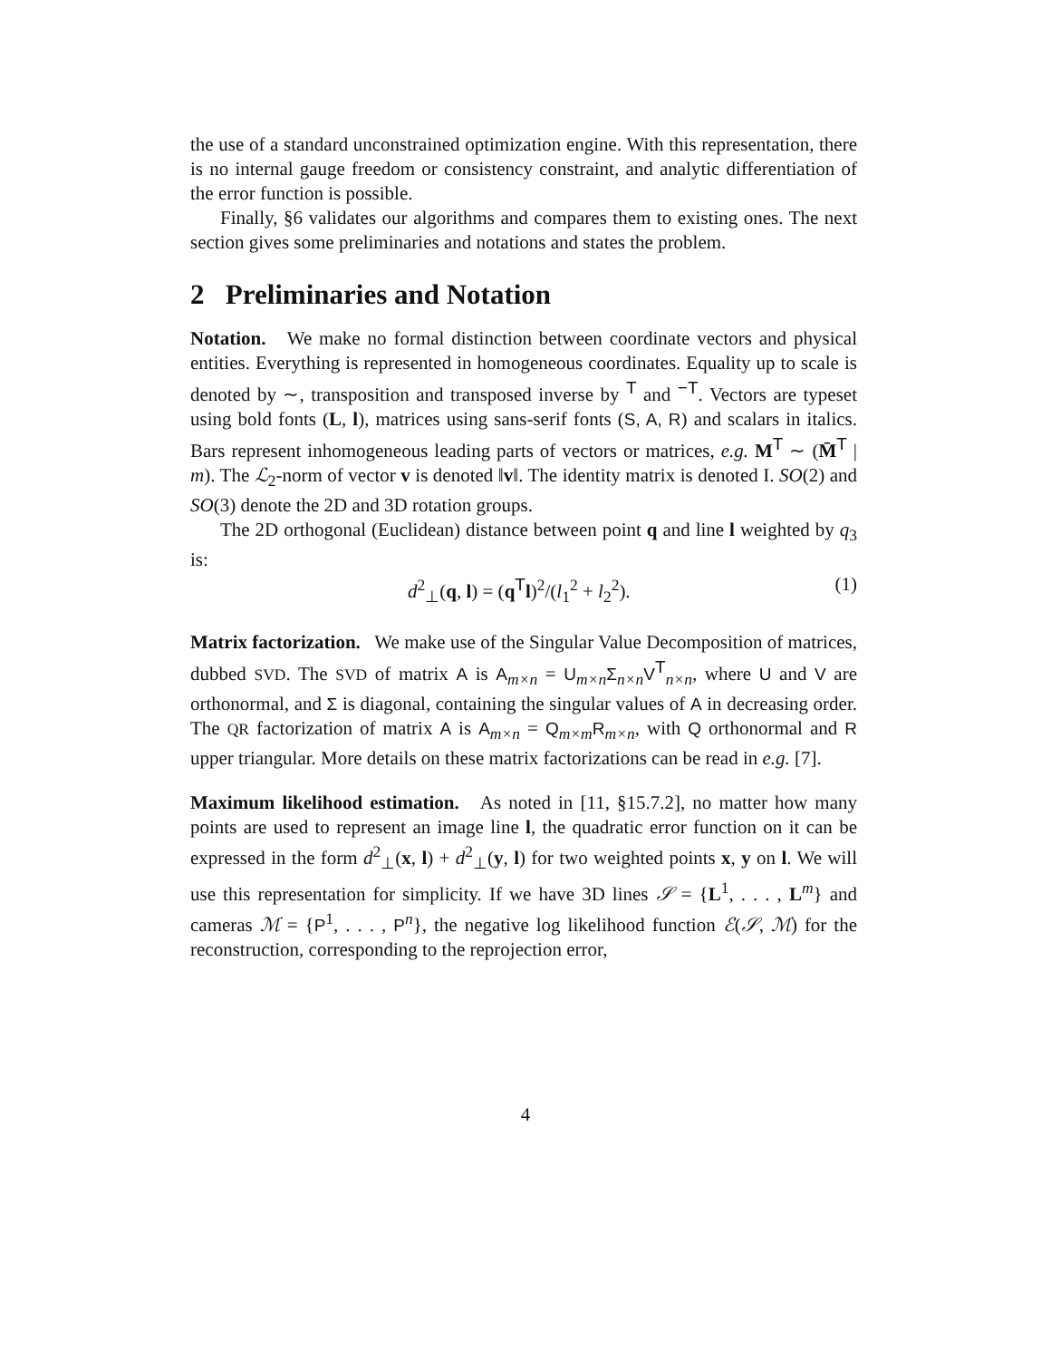the use of a standard unconstrained optimization engine. With this representation, there is no internal gauge freedom or consistency constraint, and analytic differentiation of the error function is possible.
Finally, §6 validates our algorithms and compares them to existing ones. The next section gives some preliminaries and notations and states the problem.
2 Preliminaries and Notation
Notation. We make no formal distinction between coordinate vectors and physical entities. Everything is represented in homogeneous coordinates. Equality up to scale is denoted by ∼, transposition and transposed inverse by <sup>T</sup> and <sup>−T</sup>. Vectors are typeset using bold fonts (L, l), matrices using sans-serif fonts (S, A, R) and scalars in italics. Bars represent inhomogeneous leading parts of vectors or matrices, e.g. M<sup>T</sup> ∼ (M̄<sup>T</sup> | m). The ℒ<sub>2</sub>-norm of vector v is denoted ‖v‖. The identity matrix is denoted I. SO(2) and SO(3) denote the 2D and 3D rotation groups.
The 2D orthogonal (Euclidean) distance between point q and line l weighted by q<sub>3</sub> is:
d<sup>2</sup><sub>⊥</sub>(q, l) = (q<sup>T</sup>l)<sup>2</sup>/(l<sub>1</sub><sup>2</sup> + l<sub>2</sub><sup>2</sup>). (1)
Matrix factorization. We make use of the Singular Value Decomposition of matrices, dubbed SVD. The SVD of matrix A is A<sub>m×n</sub> = U<sub>m×n</sub>Σ<sub>n×n</sub>V<sup>T</sup><sub>n×n</sub>, where U and V are orthonormal, and Σ is diagonal, containing the singular values of A in decreasing order. The QR factorization of matrix A is A<sub>m×n</sub> = Q<sub>m×m</sub>R<sub>m×n</sub>, with Q orthonormal and R upper triangular. More details on these matrix factorizations can be read in e.g. [7].
Maximum likelihood estimation. As noted in [11, §15.7.2], no matter how many points are used to represent an image line l, the quadratic error function on it can be expressed in the form d<sup>2</sup><sub>⊥</sub>(x, l) + d<sup>2</sup><sub>⊥</sub>(y, l) for two weighted points x, y on l. We will use this representation for simplicity. If we have 3D lines 𝒮 = {L<sup>1</sup>, . . . , L<sup>m</sup>} and cameras ℳ = {P<sup>1</sup>, . . . , P<sup>n</sup>}, the negative log likelihood function ℰ(𝒮, ℳ) for the reconstruction, corresponding to the reprojection error,
4